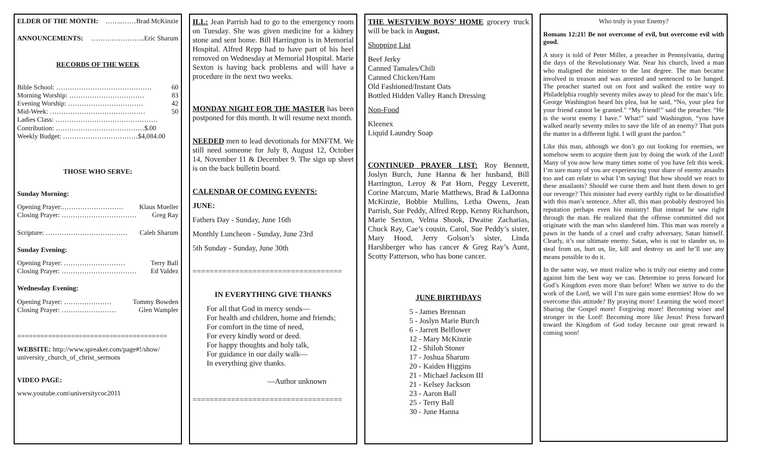ELDER OF THE MONTH: ……..……Brad McKinzie
ANNOUNCEMENTS: …………………...Eric Sharum
RECORDS OF THE WEEK
Bible School: …………………………………… 60
Morning Worship: …………………………… 83
Evening Worship: …………………………… 42
Mid-Week: …………………………………… 50
Ladies Class: ………………………………………
Contribution: …………………………………$.00
Weekly Budget: ……………………………$4,084.00
THOSE WHO SERVE:
Sunday Morning:
Opening Prayer:……………………… Klaus Mueller
Closing Prayer: …………………………… Greg Ray
Scripture: ……………………………… Caleb Sharum
Sunday Evening:
Opening Prayer: ……………………… Terry Ball
Closing Prayer: …………………………… Ed Valdez
Wednesday Evening:
Opening Prayer: ………………… Tommy Bowden
Closing Prayer: …………………… Glen Wampler
=======================================
WEBSITE: http://www.spreaker.com/page#!/show/ university_church_of_christ_sermons
VIDEO PAGE:
www.youtube.com\universitycoc2011
ILL: Jean Parrish had to go to the emergency room on Tuesday. She was given medicine for a kidney stone and sent home. Bill Harrington is in Memorial Hospital. Alfred Repp had to have part of his heel removed on Wednesday at Memorial Hospital. Marie Sexton is having back problems and will have a procedure in the next two weeks.
MONDAY NIGHT FOR THE MASTER has been postponed for this month. It will resume next month.
NEEDED men to lead devotionals for MNFTM. We still need someone for July 8, August 12, October 14, November 11 & December 9. The sign up sheet is on the back bulletin board.
CALENDAR OF COMING EVENTS:
JUNE:
Fathers Day - Sunday, June 16th
Monthly Luncheon - Sunday, June 23rd
5th Sunday - Sunday, June 30th
===================================
IN EVERYTHING GIVE THANKS
For all that God in mercy sends—
For health and children, home and friends;
For comfort in the time of need,
For every kindly word or deed.
For happy thoughts and holy talk,
For guidance in our daily walk—
In everything give thanks.
—Author unknown
===================================
THE WESTVIEW BOYS’ HOME grocery truck will be back in August.
Shopping List
Beef Jerky
Canned Tamales/Chili
Canned Chicken/Ham
Old Fashioned/Instant Oats
Bottled Hidden Valley Ranch Dressing
Non-Food
Kleenex
Liquid Laundry Soap
CONTINUED PRAYER LIST: Roy Bennett, Joslyn Burch, June Hanna & her husband, Bill Harrington, Leroy & Pat Horn, Peggy Leverett, Corine Marcum, Marie Matthews, Brad & LaDonna McKinzie, Bobbie Mullins, Letha Owens, Jean Parrish, Sue Peddy, Alfred Repp, Kenny Richardson, Marie Sexton, Velma Shook, Dwaine Zacharias, Chuck Ray, Cae’s cousin, Carol, Sue Peddy’s sister, Mary Hood, Jerry Golson’s sister, Linda Harshberger who has cancer & Greg Ray’s Aunt, Scotty Patterson, who has bone cancer.
JUNE BIRTHDAYS
5 - James Brennan
5 - Joslyn Marie Burch
6 - Jarrett Belflower
12 - Mary McKinzie
12 - Shiloh Stoner
17 - Joshua Sharum
20 - Kaiden Higgins
21 - Michael Jackson III
21 - Kelsey Jackson
23 - Aaron Ball
25 - Terry Ball
30 - June Hanna
Who truly is your Enemy?
Romans 12:21! Be not overcome of evil, but overcome evil with good.
A story is told of Peter Miller, a preacher in Pennsylvania, during the days of the Revolutionary War. Near his church, lived a man who maligned the minister to the last degree. The man became involved in treason and was arrested and sentenced to be hanged. The preacher started out on foot and walked the entire way to Philadelphia roughly seventy miles away to plead for the man’s life. George Washington heard his plea, but he said, “No, your plea for your friend cannot be granted.” “My friend!” said the preacher. “He is the worst enemy I have.” What!” said Washington, “you have walked nearly seventy miles to save the life of an enemy? That puts the matter in a different light. I will grant the pardon.”
Like this man, although we don’t go out looking for enemies, we somehow seem to acquire them just by doing the work of the Lord! Many of you now how many times some of you have felt this week. I’m sure many of you are experiencing your share of enemy assaults too and can relate to what I’m saying! But how should we react to these assailants? Should we curse them and hunt them down to get our revenge? This minister had every earthly right to be dissatisfied with this man’s sentence. After all, this man probably destroyed his reputation perhaps even his ministry! But instead he saw right through the man. He realized that the offense committed did not originate with the man who slandered him. This man was merely a pawn in the hands of a cruel and crafty adversary, Satan himself. Clearly, it’s our ultimate enemy. Satan, who is out to slander us, to steal from us, hurt us, lie, kill and destroy us and he’ll use any means possible to do it.
In the same way, we must realize who is truly our enemy and come against him the best way we can. Determine to press forward for God’s Kingdom even more than before! When we strive to do the work of the Lord, we will I’m sure gain some enemies! How do we overcome this attitude? By praying more! Learning the word more! Sharing the Gospel more! Forgiving more! Becoming wiser and stronger in the Lord! Becoming more like Jesus! Press forward toward the Kingdom of God today because our great reward is coming soon!